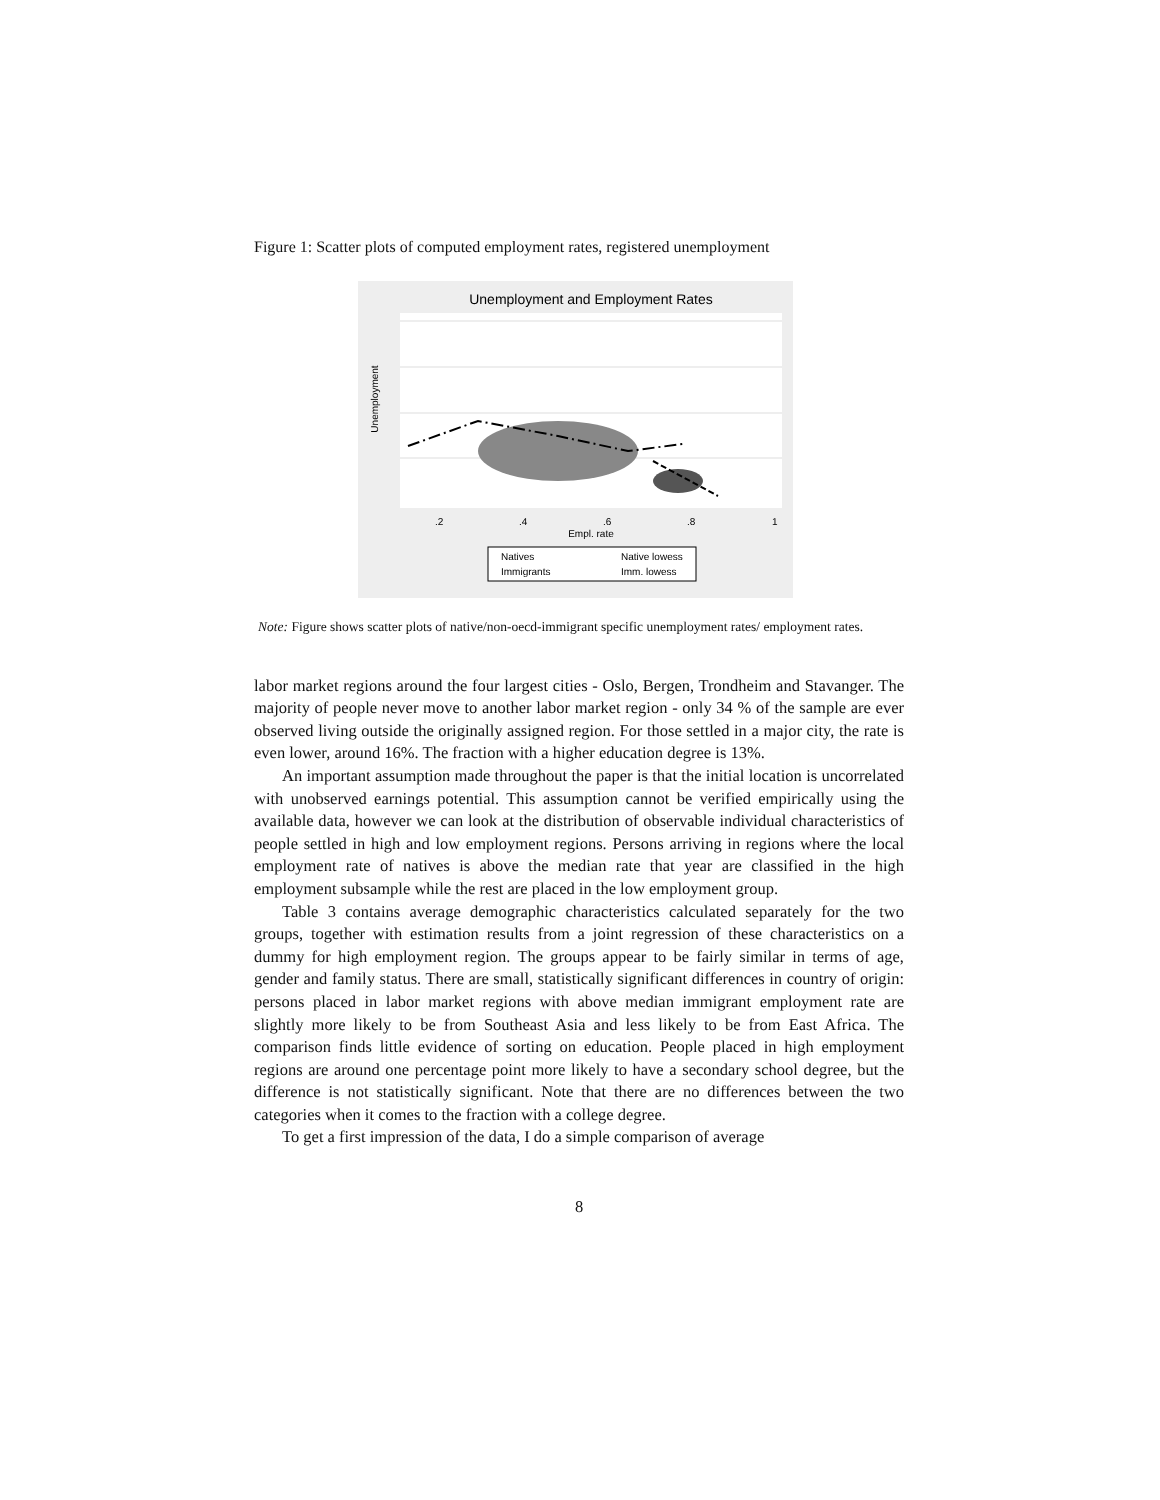Figure 1: Scatter plots of computed employment rates, registered unemployment
Unemployment and Employment Rates
Unemployment
Empl. rate
.2
.4
.6
.8
1
Natives
Native lowess
Immigrants
Imm. lowess
Note: Figure shows scatter plots of native/non-oecd-immigrant specific unemployment rates/ employment rates.
labor market regions around the four largest cities - Oslo, Bergen, Trondheim and Stavanger. The majority of people never move to another labor market region - only 34 % of the sample are ever observed living outside the originally assigned region. For those settled in a major city, the rate is even lower, around 16%. The fraction with a higher education degree is 13%.
An important assumption made throughout the paper is that the initial location is uncorrelated with unobserved earnings potential. This assumption cannot be verified empirically using the available data, however we can look at the distribution of observable individual characteristics of people settled in high and low employment regions. Persons arriving in regions where the local employment rate of natives is above the median rate that year are classified in the high employment subsample while the rest are placed in the low employment group.
Table 3 contains average demographic characteristics calculated separately for the two groups, together with estimation results from a joint regression of these characteristics on a dummy for high employment region. The groups appear to be fairly similar in terms of age, gender and family status. There are small, statistically significant differences in country of origin: persons placed in labor market regions with above median immigrant employment rate are slightly more likely to be from Southeast Asia and less likely to be from East Africa. The comparison finds little evidence of sorting on education. People placed in high employment regions are around one percentage point more likely to have a secondary school degree, but the difference is not statistically significant. Note that there are no differences between the two categories when it comes to the fraction with a college degree.
To get a first impression of the data, I do a simple comparison of average
8